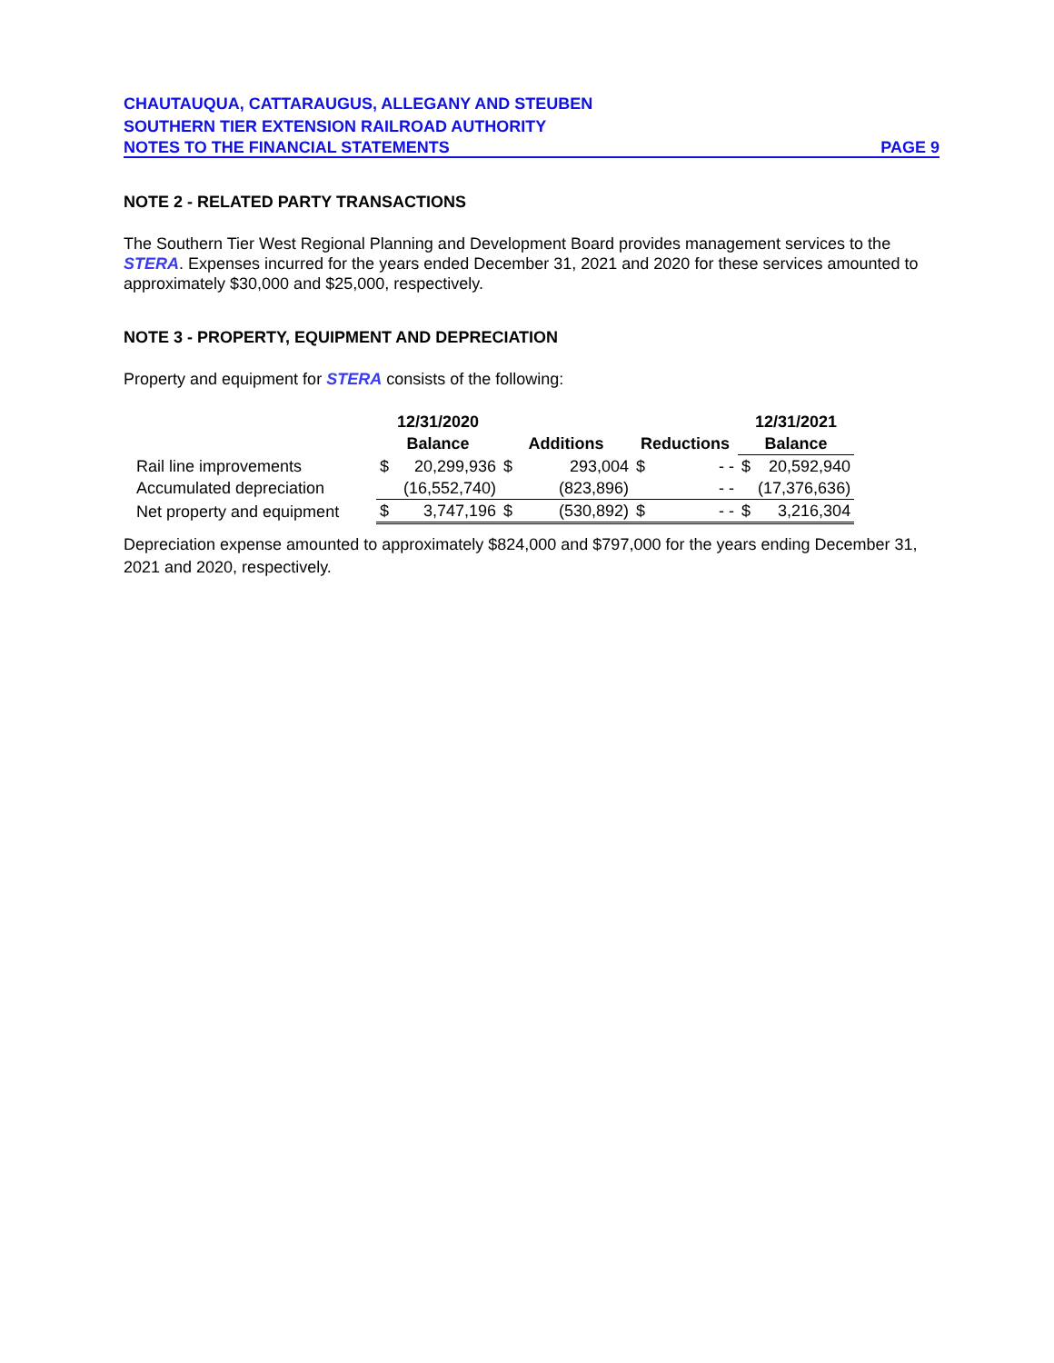CHAUTAUQUA, CATTARAUGUS, ALLEGANY AND STEUBEN
SOUTHERN TIER EXTENSION RAILROAD AUTHORITY
NOTES TO THE FINANCIAL STATEMENTS PAGE 9
NOTE 2 - RELATED PARTY TRANSACTIONS
The Southern Tier West Regional Planning and Development Board provides management services to the STERA. Expenses incurred for the years ended December 31, 2021 and 2020 for these services amounted to approximately $30,000 and $25,000, respectively.
NOTE 3 - PROPERTY, EQUIPMENT AND DEPRECIATION
Property and equipment for STERA consists of the following:
| | 12/31/2020 | | | | | | 12/31/2021 | |
| --- | --- | --- | --- | --- | --- | --- | --- | --- |
| | Balance | | Additions | | Reductions | | Balance | |
| Rail line improvements | $ | 20,299,936 | $ | 293,004 | $ | - - | $ | 20,592,940 |
| Accumulated depreciation | | (16,552,740) | | (823,896) | | - - | | (17,376,636) |
| Net property and equipment | $ | 3,747,196 | $ | (530,892) | $ | - - | $ | 3,216,304 |
Depreciation expense amounted to approximately $824,000 and $797,000 for the years ending December 31, 2021 and 2020, respectively.